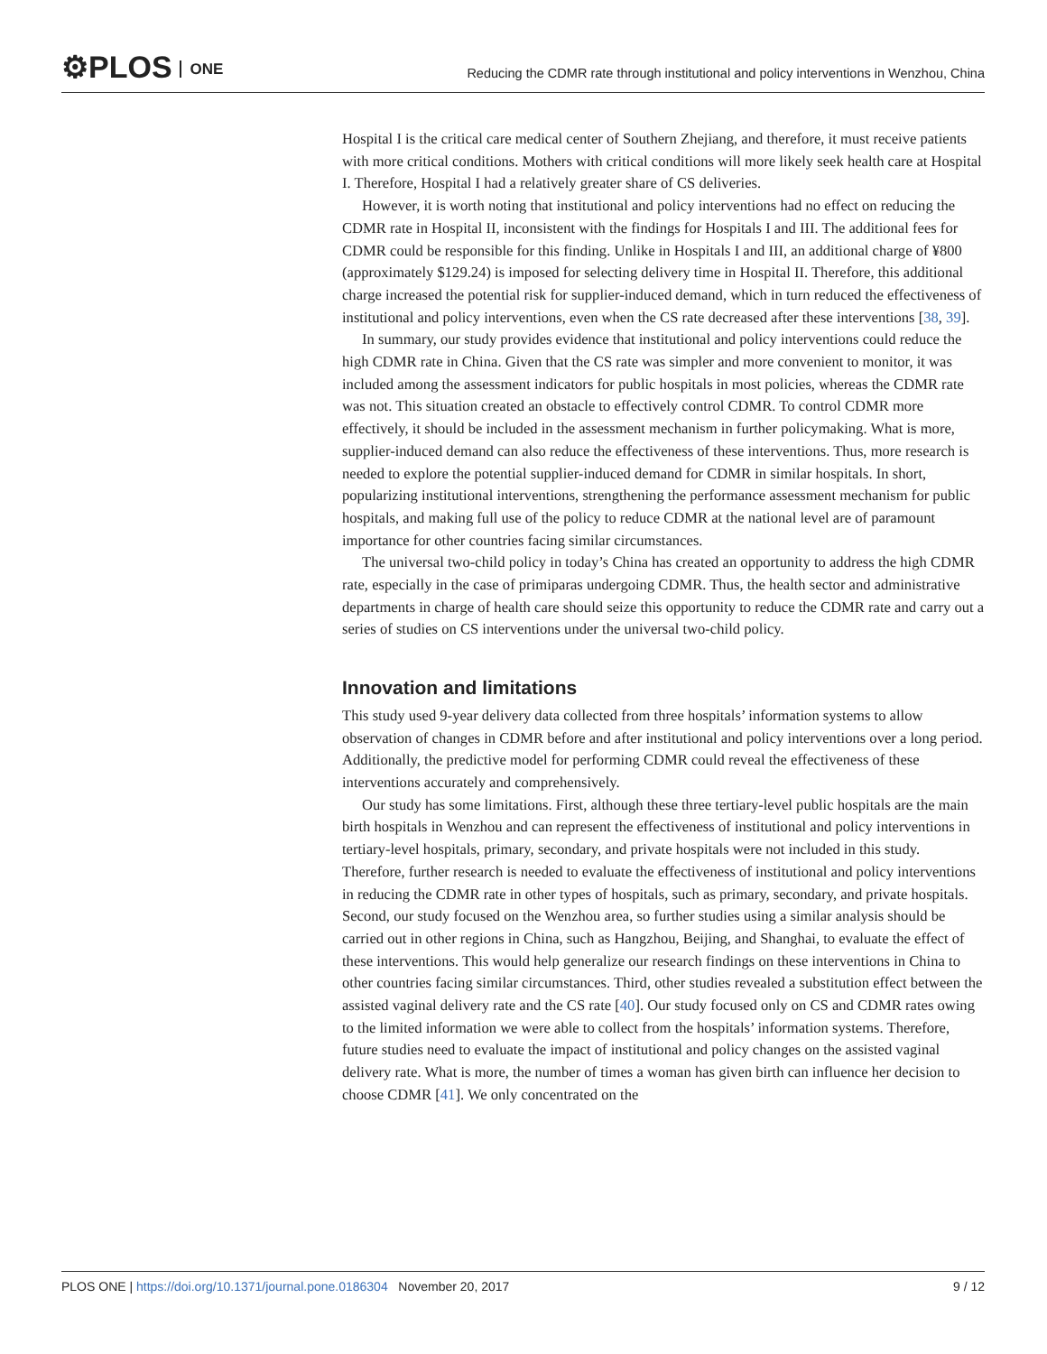⚙PLOS ONE
Reducing the CDMR rate through institutional and policy interventions in Wenzhou, China
Hospital I is the critical care medical center of Southern Zhejiang, and therefore, it must receive patients with more critical conditions. Mothers with critical conditions will more likely seek health care at Hospital I. Therefore, Hospital I had a relatively greater share of CS deliveries.
However, it is worth noting that institutional and policy interventions had no effect on reducing the CDMR rate in Hospital II, inconsistent with the findings for Hospitals I and III. The additional fees for CDMR could be responsible for this finding. Unlike in Hospitals I and III, an additional charge of ¥800 (approximately $129.24) is imposed for selecting delivery time in Hospital II. Therefore, this additional charge increased the potential risk for supplier-induced demand, which in turn reduced the effectiveness of institutional and policy interventions, even when the CS rate decreased after these interventions [38, 39].
In summary, our study provides evidence that institutional and policy interventions could reduce the high CDMR rate in China. Given that the CS rate was simpler and more convenient to monitor, it was included among the assessment indicators for public hospitals in most policies, whereas the CDMR rate was not. This situation created an obstacle to effectively control CDMR. To control CDMR more effectively, it should be included in the assessment mechanism in further policymaking. What is more, supplier-induced demand can also reduce the effectiveness of these interventions. Thus, more research is needed to explore the potential supplier-induced demand for CDMR in similar hospitals. In short, popularizing institutional interventions, strengthening the performance assessment mechanism for public hospitals, and making full use of the policy to reduce CDMR at the national level are of paramount importance for other countries facing similar circumstances.
The universal two-child policy in today’s China has created an opportunity to address the high CDMR rate, especially in the case of primiparas undergoing CDMR. Thus, the health sector and administrative departments in charge of health care should seize this opportunity to reduce the CDMR rate and carry out a series of studies on CS interventions under the universal two-child policy.
Innovation and limitations
This study used 9-year delivery data collected from three hospitals’ information systems to allow observation of changes in CDMR before and after institutional and policy interventions over a long period. Additionally, the predictive model for performing CDMR could reveal the effectiveness of these interventions accurately and comprehensively.
Our study has some limitations. First, although these three tertiary-level public hospitals are the main birth hospitals in Wenzhou and can represent the effectiveness of institutional and policy interventions in tertiary-level hospitals, primary, secondary, and private hospitals were not included in this study. Therefore, further research is needed to evaluate the effectiveness of institutional and policy interventions in reducing the CDMR rate in other types of hospitals, such as primary, secondary, and private hospitals. Second, our study focused on the Wenzhou area, so further studies using a similar analysis should be carried out in other regions in China, such as Hangzhou, Beijing, and Shanghai, to evaluate the effect of these interventions. This would help generalize our research findings on these interventions in China to other countries facing similar circumstances. Third, other studies revealed a substitution effect between the assisted vaginal delivery rate and the CS rate [40]. Our study focused only on CS and CDMR rates owing to the limited information we were able to collect from the hospitals’ information systems. Therefore, future studies need to evaluate the impact of institutional and policy changes on the assisted vaginal delivery rate. What is more, the number of times a woman has given birth can influence her decision to choose CDMR [41]. We only concentrated on the
PLOS ONE | https://doi.org/10.1371/journal.pone.0186304 November 20, 2017
9 / 12